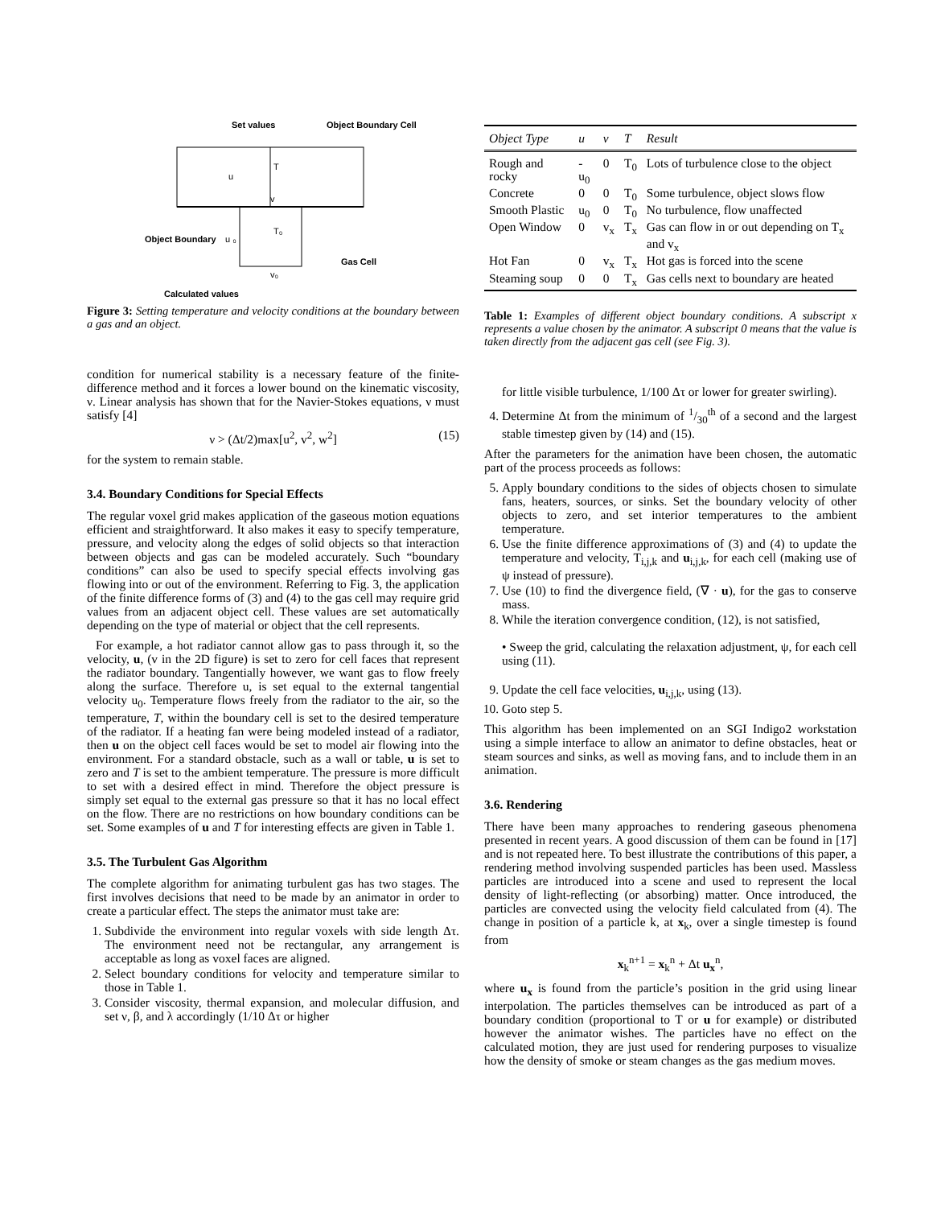Set values
Object Boundary Cell
T
u
v
T₀
u ₀
v₀
Object Boundary
Gas Cell
Calculated values
Figure 3: Setting temperature and velocity conditions at the boundary between a gas and an object.
condition for numerical stability is a necessary feature of the finite-difference method and it forces a lower bound on the kinematic viscosity, ν. Linear analysis has shown that for the Navier-Stokes equations, ν must satisfy [4]
ν > (Δt/2)max[u<sup>2</sup>, v<sup>2</sup>, w<sup>2</sup>] (15)
for the system to remain stable.
3.4. Boundary Conditions for Special Effects
The regular voxel grid makes application of the gaseous motion equations efficient and straightforward. It also makes it easy to specify temperature, pressure, and velocity along the edges of solid objects so that interaction between objects and gas can be modeled accurately. Such “boundary conditions” can also be used to specify special effects involving gas flowing into or out of the environment. Referring to Fig. 3, the application of the finite difference forms of (3) and (4) to the gas cell may require grid values from an adjacent object cell. These values are set automatically depending on the type of material or object that the cell represents.
For example, a hot radiator cannot allow gas to pass through it, so the velocity, u, (v in the 2D figure) is set to zero for cell faces that represent the radiator boundary. Tangentially however, we want gas to flow freely along the surface. Therefore u, is set equal to the external tangential velocity u<sub>0</sub>. Temperature flows freely from the radiator to the air, so the temperature, T, within the boundary cell is set to the desired temperature of the radiator. If a heating fan were being modeled instead of a radiator, then u on the object cell faces would be set to model air flowing into the environment. For a standard obstacle, such as a wall or table, u is set to zero and T is set to the ambient temperature. The pressure is more difficult to set with a desired effect in mind. Therefore the object pressure is simply set equal to the external gas pressure so that it has no local effect on the flow. There are no restrictions on how boundary conditions can be set. Some examples of u and T for interesting effects are given in Table 1.
3.5. The Turbulent Gas Algorithm
The complete algorithm for animating turbulent gas has two stages. The first involves decisions that need to be made by an animator in order to create a particular effect. The steps the animator must take are:
1. Subdivide the environment into regular voxels with side length Δτ. The environment need not be rectangular, any arrangement is acceptable as long as voxel faces are aligned.
2. Select boundary conditions for velocity and temperature similar to those in Table 1.
3. Consider viscosity, thermal expansion, and molecular diffusion, and set ν, β, and λ accordingly (1/10 Δτ or higher
| Object Type | u | v | T | Result |
| --- | --- | --- | --- | --- |
| Rough and rocky | -u<sub>0</sub> | 0 | T<sub>0</sub> | Lots of turbulence close to the object |
| Concrete | 0 | 0 | T<sub>0</sub> | Some turbulence, object slows flow |
| Smooth Plastic | u<sub>0</sub> | 0 | T<sub>0</sub> | No turbulence, flow unaffected |
| Open Window | 0 | v<sub>x</sub> | T<sub>x</sub> | Gas can flow in or out depending on T<sub>x</sub> and v<sub>x</sub> |
| Hot Fan | 0 | v<sub>x</sub> | T<sub>x</sub> | Hot gas is forced into the scene |
| Steaming soup | 0 | 0 | T<sub>x</sub> | Gas cells next to boundary are heated |
Table 1: Examples of different object boundary conditions. A subscript x represents a value chosen by the animator. A subscript 0 means that the value is taken directly from the adjacent gas cell (see Fig. 3).
for little visible turbulence, 1/100 Δτ or lower for greater swirling).
4. Determine Δt from the minimum of 1/30<sup>th</sup> of a second and the largest stable timestep given by (14) and (15).
After the parameters for the animation have been chosen, the automatic part of the process proceeds as follows:
5. Apply boundary conditions to the sides of objects chosen to simulate fans, heaters, sources, or sinks. Set the boundary velocity of other objects to zero, and set interior temperatures to the ambient temperature.
6. Use the finite difference approximations of (3) and (4) to update the temperature and velocity, T<sub>i,j,k</sub> and u<sub>i,j,k</sub>, for each cell (making use of ψ instead of pressure).
7. Use (10) to find the divergence field, (∇ · u), for the gas to conserve mass.
8. While the iteration convergence condition, (12), is not satisfied,
• Sweep the grid, calculating the relaxation adjustment, ψ, for each cell using (11).
9. Update the cell face velocities, u<sub>i,j,k</sub>, using (13).
10. Goto step 5.
This algorithm has been implemented on an SGI Indigo2 workstation using a simple interface to allow an animator to define obstacles, heat or steam sources and sinks, as well as moving fans, and to include them in an animation.
3.6. Rendering
There have been many approaches to rendering gaseous phenomena presented in recent years. A good discussion of them can be found in [17] and is not repeated here. To best illustrate the contributions of this paper, a rendering method involving suspended particles has been used. Massless particles are introduced into a scene and used to represent the local density of light-reflecting (or absorbing) matter. Once introduced, the particles are convected using the velocity field calculated from (4). The change in position of a particle k, at x<sub>k</sub>, over a single timestep is found from
x<sub>k</sub><sup>n+1</sup> = x<sub>k</sub><sup>n</sup> + Δt u<sub>x</sub><sup>n</sup>,
where u<sub>x</sub> is found from the particle’s position in the grid using linear interpolation. The particles themselves can be introduced as part of a boundary condition (proportional to T or u for example) or distributed however the animator wishes. The particles have no effect on the calculated motion, they are just used for rendering purposes to visualize how the density of smoke or steam changes as the gas medium moves.